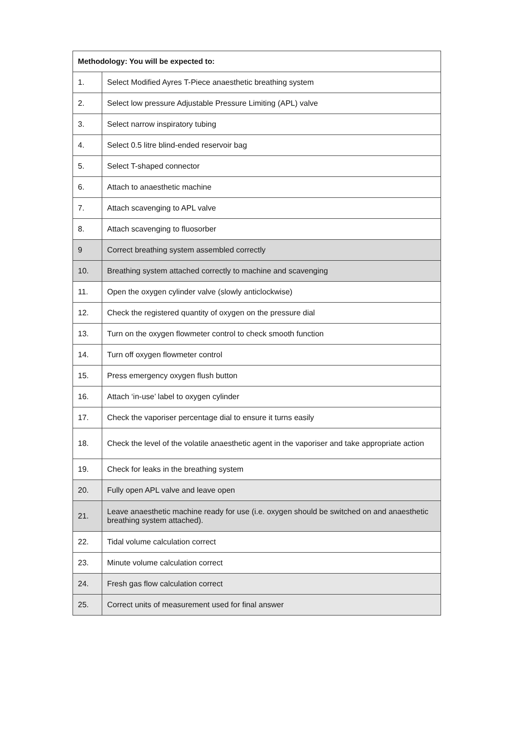| Methodology: You will be expected to: | |
| --- | --- |
| 1. | Select Modified Ayres T-Piece anaesthetic breathing system |
| 2. | Select low pressure Adjustable Pressure Limiting (APL) valve |
| 3. | Select narrow inspiratory tubing |
| 4. | Select 0.5 litre blind-ended reservoir bag |
| 5. | Select T-shaped connector |
| 6. | Attach to anaesthetic machine |
| 7. | Attach scavenging to APL valve |
| 8. | Attach scavenging to fluosorber |
| 9 | Correct breathing system assembled correctly |
| 10. | Breathing system attached correctly to machine and scavenging |
| 11. | Open the oxygen cylinder valve (slowly anticlockwise) |
| 12. | Check the registered quantity of oxygen on the pressure dial |
| 13. | Turn on the oxygen flowmeter control to check smooth function |
| 14. | Turn off oxygen flowmeter control |
| 15. | Press emergency oxygen flush button |
| 16. | Attach ‘in-use’ label to oxygen cylinder |
| 17. | Check the vaporiser percentage dial to ensure it turns easily |
| 18. | Check the level of the volatile anaesthetic agent in the vaporiser and take appropriate action |
| 19. | Check for leaks in the breathing system |
| 20. | Fully open APL valve and leave open |
| 21. | Leave anaesthetic machine ready for use (i.e. oxygen should be switched on and anaesthetic breathing system attached). |
| 22. | Tidal volume calculation correct |
| 23. | Minute volume calculation correct |
| 24. | Fresh gas flow calculation correct |
| 25. | Correct units of measurement used for final answer |